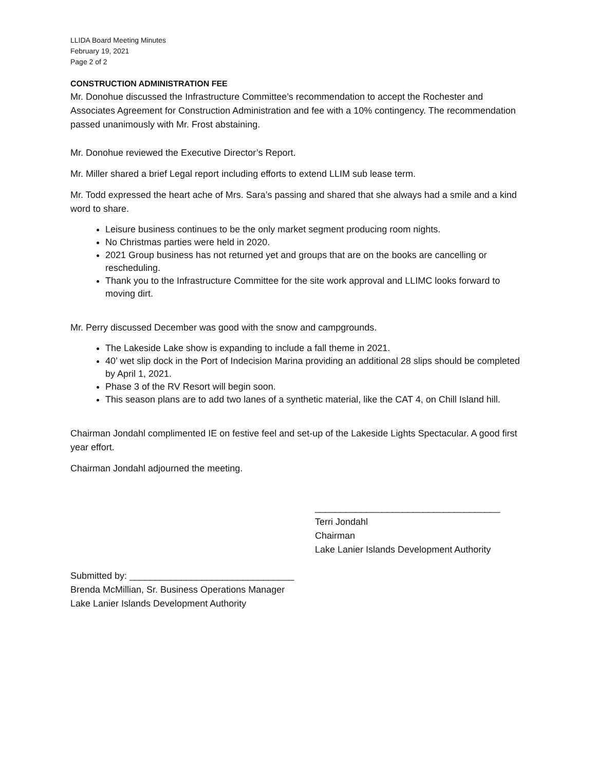LLIDA Board Meeting Minutes
February 19, 2021
Page 2 of 2
CONSTRUCTION ADMINISTRATION FEE
Mr. Donohue discussed the Infrastructure Committee’s recommendation to accept the Rochester and Associates Agreement for Construction Administration and fee with a 10% contingency. The recommendation passed unanimously with Mr. Frost abstaining.
Mr. Donohue reviewed the Executive Director’s Report.
Mr. Miller shared a brief Legal report including efforts to extend LLIM sub lease term.
Mr. Todd expressed the heart ache of Mrs. Sara’s passing and shared that she always had a smile and a kind word to share.
Leisure business continues to be the only market segment producing room nights.
No Christmas parties were held in 2020.
2021 Group business has not returned yet and groups that are on the books are cancelling or rescheduling.
Thank you to the Infrastructure Committee for the site work approval and LLIMC looks forward to moving dirt.
Mr. Perry discussed December was good with the snow and campgrounds.
The Lakeside Lake show is expanding to include a fall theme in 2021.
40’ wet slip dock in the Port of Indecision Marina providing an additional 28 slips should be completed by April 1, 2021.
Phase 3 of the RV Resort will begin soon.
This season plans are to add two lanes of a synthetic material, like the CAT 4, on Chill Island hill.
Chairman Jondahl complimented IE on festive feel and set-up of the Lakeside Lights Spectacular. A good first year effort.
Chairman Jondahl adjourned the meeting.
____________________________________
Terri Jondahl
Chairman
Lake Lanier Islands Development Authority
Submitted by: ________________________________
Brenda McMillian, Sr. Business Operations Manager
Lake Lanier Islands Development Authority